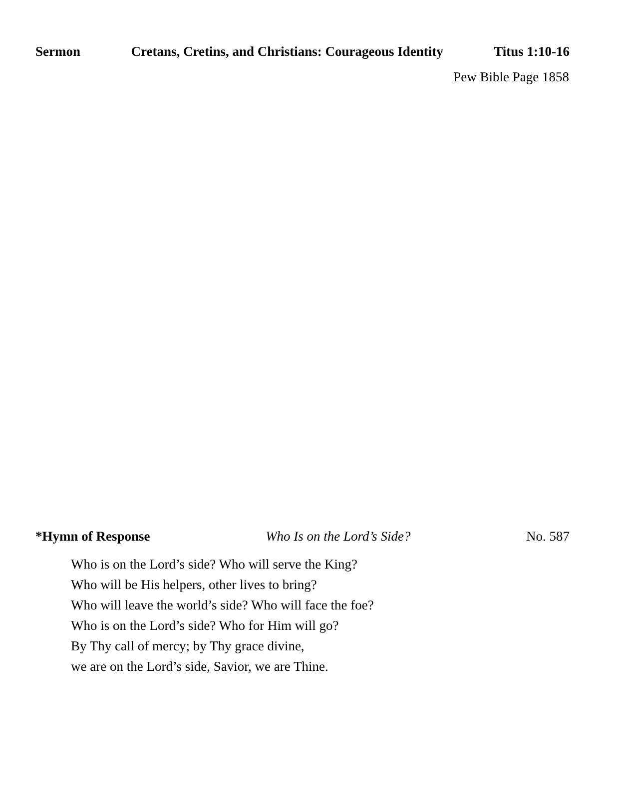Sermon Cretans, Cretins, and Christians: Courageous Identity Titus 1:10-16
Pew Bible Page 1858
*Hymn of Response Who Is on the Lord’s Side? No. 587
Who is on the Lord’s side? Who will serve the King?
Who will be His helpers, other lives to bring?
Who will leave the world’s side? Who will face the foe?
Who is on the Lord’s side? Who for Him will go?
By Thy call of mercy; by Thy grace divine,
we are on the Lord’s side, Savior, we are Thine.